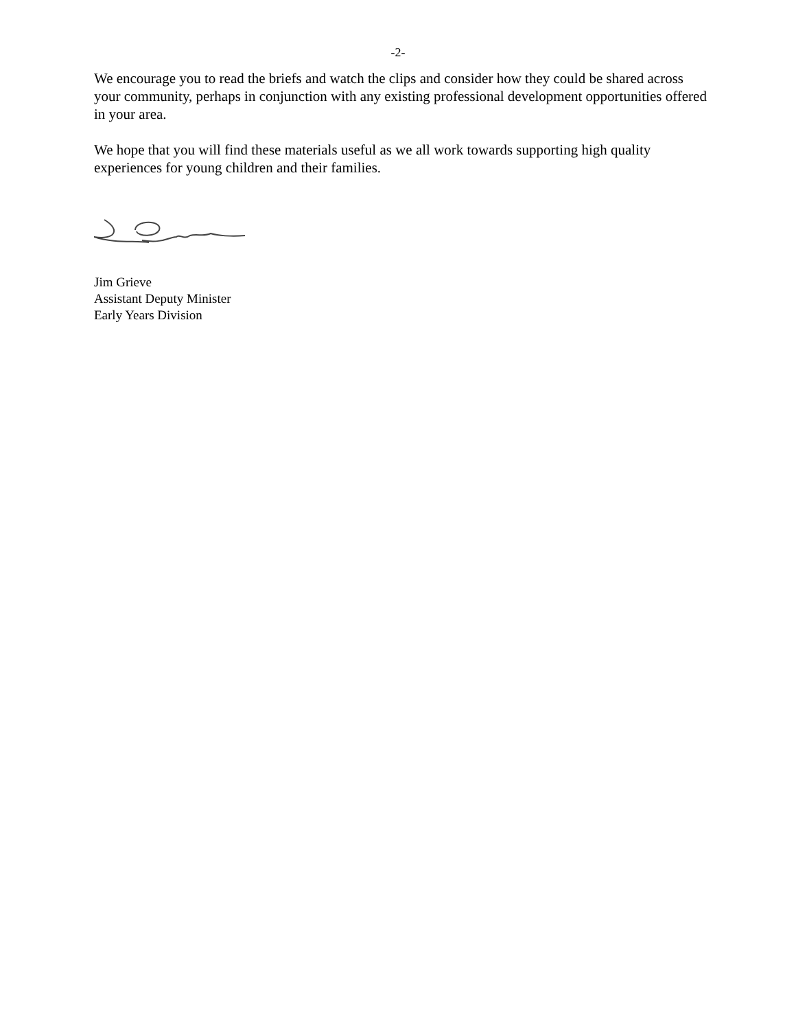-2-
We encourage you to read the briefs and watch the clips and consider how they could be shared across your community, perhaps in conjunction with any existing professional development opportunities offered in your area.
We hope that you will find these materials useful as we all work towards supporting high quality experiences for young children and their families.
Jim Grieve
Assistant Deputy Minister
Early Years Division